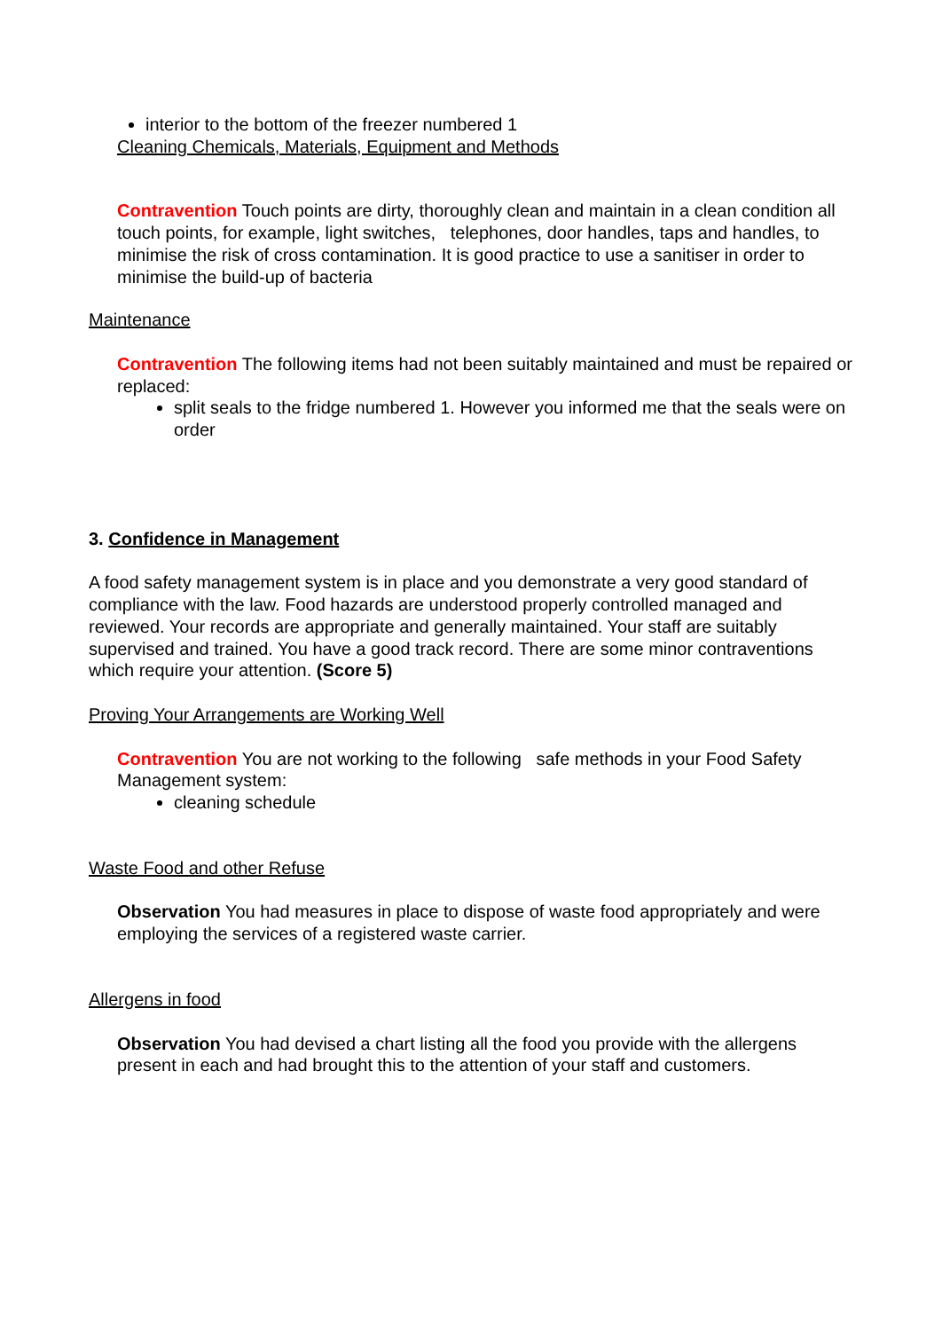interior to the bottom of the freezer numbered 1
Cleaning Chemicals, Materials, Equipment and Methods
Contravention Touch points are dirty, thoroughly clean and maintain in a clean condition all touch points, for example, light switches, telephones, door handles, taps and handles, to minimise the risk of cross contamination. It is good practice to use a sanitiser in order to minimise the build-up of bacteria
Maintenance
Contravention The following items had not been suitably maintained and must be repaired or replaced:
split seals to the fridge numbered 1. However you informed me that the seals were on order
3. Confidence in Management
A food safety management system is in place and you demonstrate a very good standard of compliance with the law. Food hazards are understood properly controlled managed and reviewed. Your records are appropriate and generally maintained. Your staff are suitably supervised and trained. You have a good track record. There are some minor contraventions which require your attention. (Score 5)
Proving Your Arrangements are Working Well
Contravention You are not working to the following safe methods in your Food Safety Management system:
cleaning schedule
Waste Food and other Refuse
Observation You had measures in place to dispose of waste food appropriately and were employing the services of a registered waste carrier.
Allergens in food
Observation You had devised a chart listing all the food you provide with the allergens present in each and had brought this to the attention of your staff and customers.